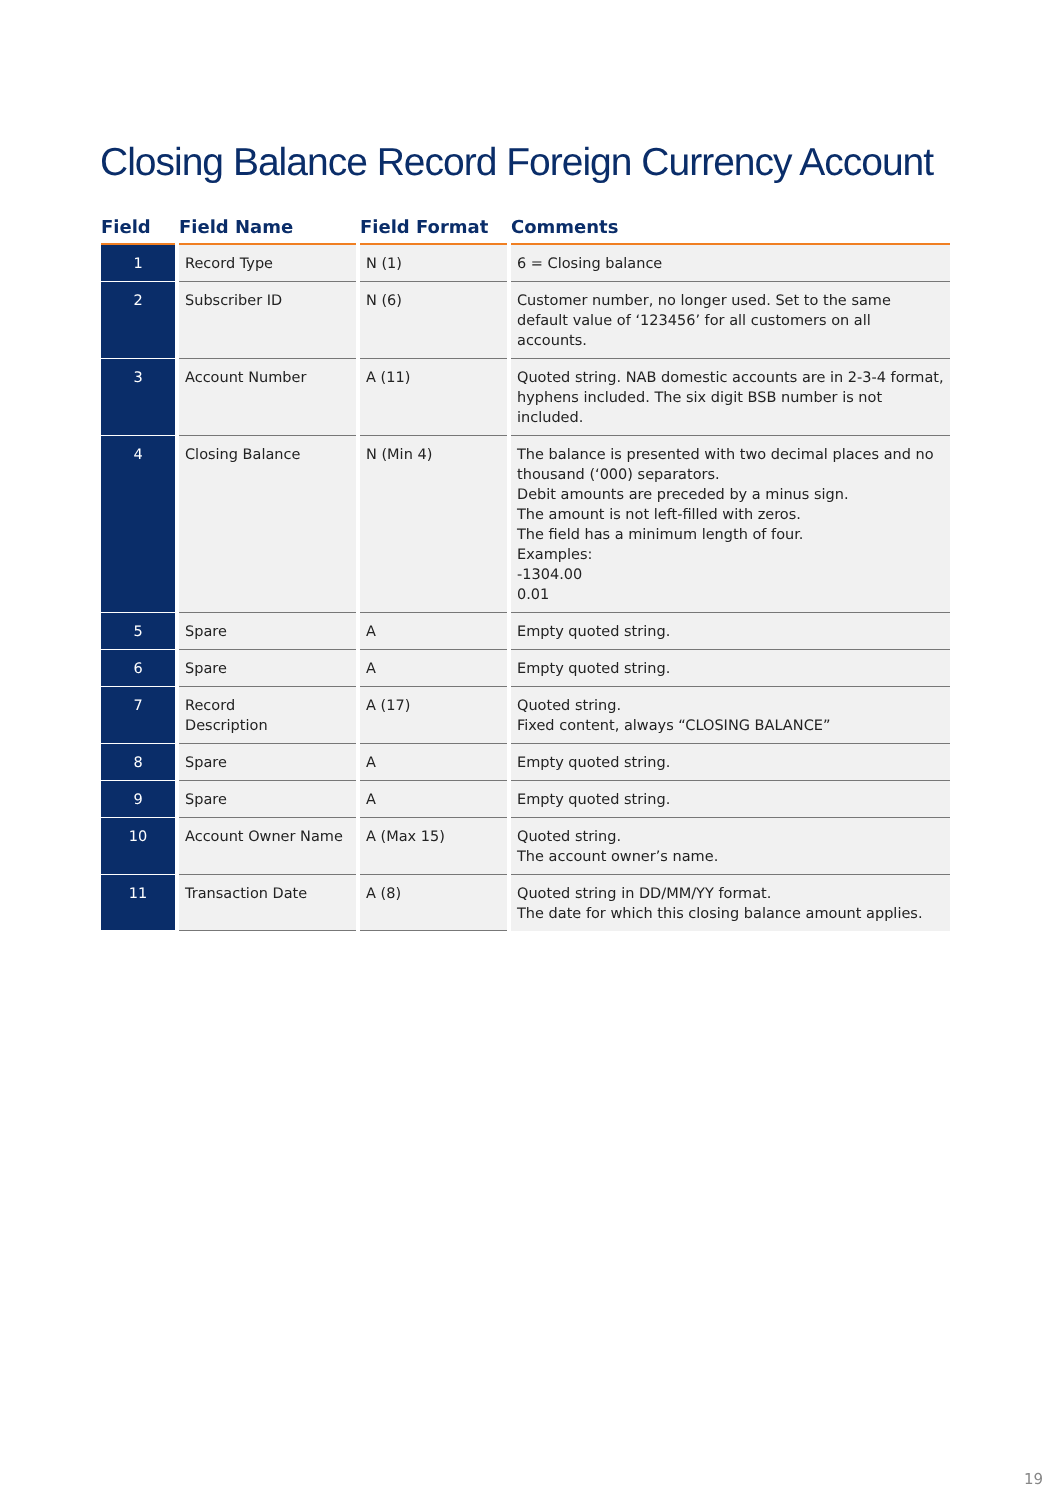Closing Balance Record Foreign Currency Account
| Field | Field Name | Field Format | Comments |
| --- | --- | --- | --- |
| 1 | Record Type | N (1) | 6 = Closing balance |
| 2 | Subscriber ID | N (6) | Customer number, no longer used. Set to the same default value of ‘123456’ for all customers on all accounts. |
| 3 | Account Number | A (11) | Quoted string. NAB domestic accounts are in 2-3-4 format, hyphens included. The six digit BSB number is not included. |
| 4 | Closing Balance | N (Min 4) | The balance is presented with two decimal places and no thousand (‘000) separators. Debit amounts are preceded by a minus sign. The amount is not left-filled with zeros. The field has a minimum length of four. Examples: -1304.00 0.01 |
| 5 | Spare | A | Empty quoted string. |
| 6 | Spare | A | Empty quoted string. |
| 7 | Record Description | A (17) | Quoted string. Fixed content, always “CLOSING BALANCE” |
| 8 | Spare | A | Empty quoted string. |
| 9 | Spare | A | Empty quoted string. |
| 10 | Account Owner Name | A (Max 15) | Quoted string. The account owner’s name. |
| 11 | Transaction Date | A (8) | Quoted string in DD/MM/YY format. The date for which this closing balance amount applies. |
19